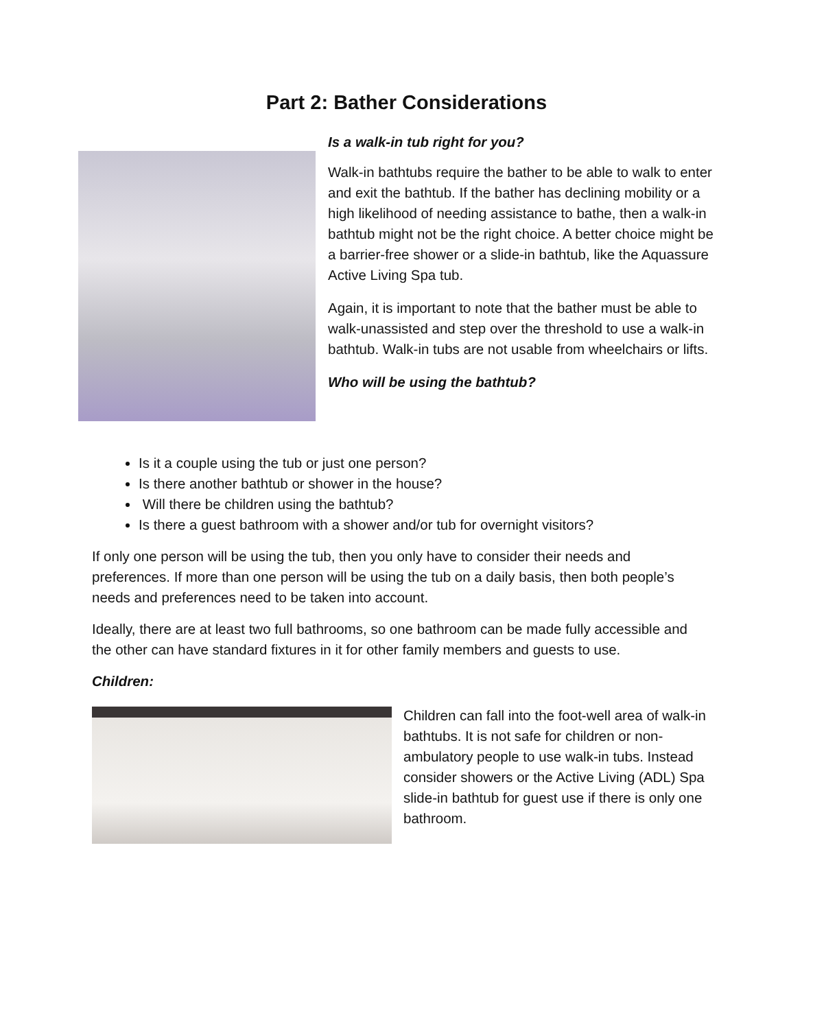Part 2: Bather Considerations
Is a walk-in tub right for you?
Walk-in bathtubs require the bather to be able to walk to enter and exit the bathtub. If the bather has declining mobility or a high likelihood of needing assistance to bathe, then a walk-in bathtub might not be the right choice. A better choice might be a barrier-free shower or a slide-in bathtub, like the Aquassure Active Living Spa tub.
Again, it is important to note that the bather must be able to walk-unassisted and step over the threshold to use a walk-in bathtub. Walk-in tubs are not usable from wheelchairs or lifts.
Who will be using the bathtub?
Is it a couple using the tub or just one person?
Is there another bathtub or shower in the house?
Will there be children using the bathtub?
Is there a guest bathroom with a shower and/or tub for overnight visitors?
If only one person will be using the tub, then you only have to consider their needs and preferences. If more than one person will be using the tub on a daily basis, then both people’s needs and preferences need to be taken into account.
Ideally, there are at least two full bathrooms, so one bathroom can be made fully accessible and the other can have standard fixtures in it for other family members and guests to use.
Children:
Children can fall into the foot-well area of walk-in bathtubs. It is not safe for children or non-ambulatory people to use walk-in tubs. Instead consider showers or the Active Living (ADL) Spa slide-in bathtub for guest use if there is only one bathroom.